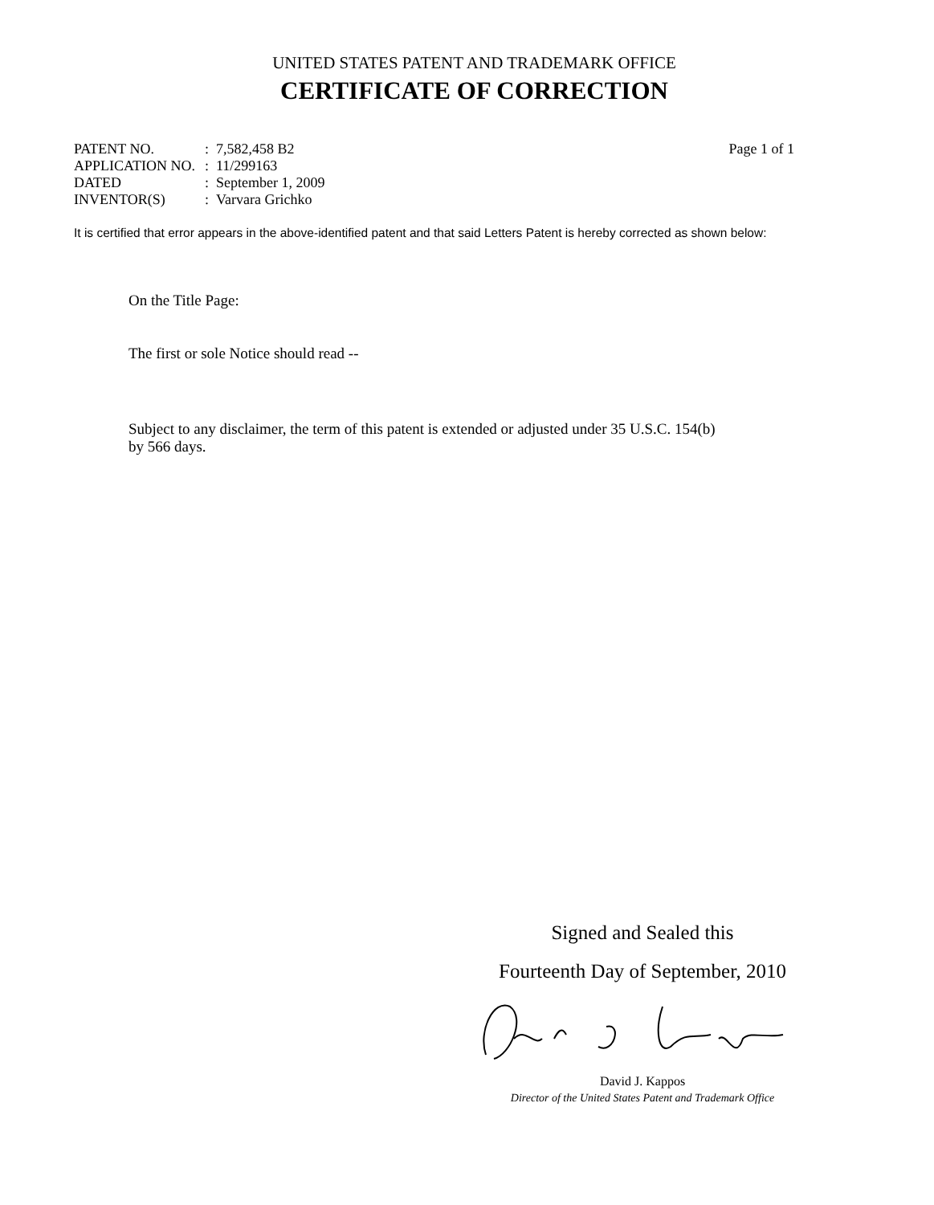UNITED STATES PATENT AND TRADEMARK OFFICE
CERTIFICATE OF CORRECTION
Page 1 of 1
| PATENT NO. | : 7,582,458 B2 |
| APPLICATION NO. | : 11/299163 |
| DATED | : September 1, 2009 |
| INVENTOR(S) | : Varvara Grichko |
It is certified that error appears in the above-identified patent and that said Letters Patent is hereby corrected as shown below:
On the Title Page:
The first or sole Notice should read --
Subject to any disclaimer, the term of this patent is extended or adjusted under 35 U.S.C. 154(b)
by 566 days.
Signed and Sealed this
Fourteenth Day of September, 2010
David J. Kappos
Director of the United States Patent and Trademark Office